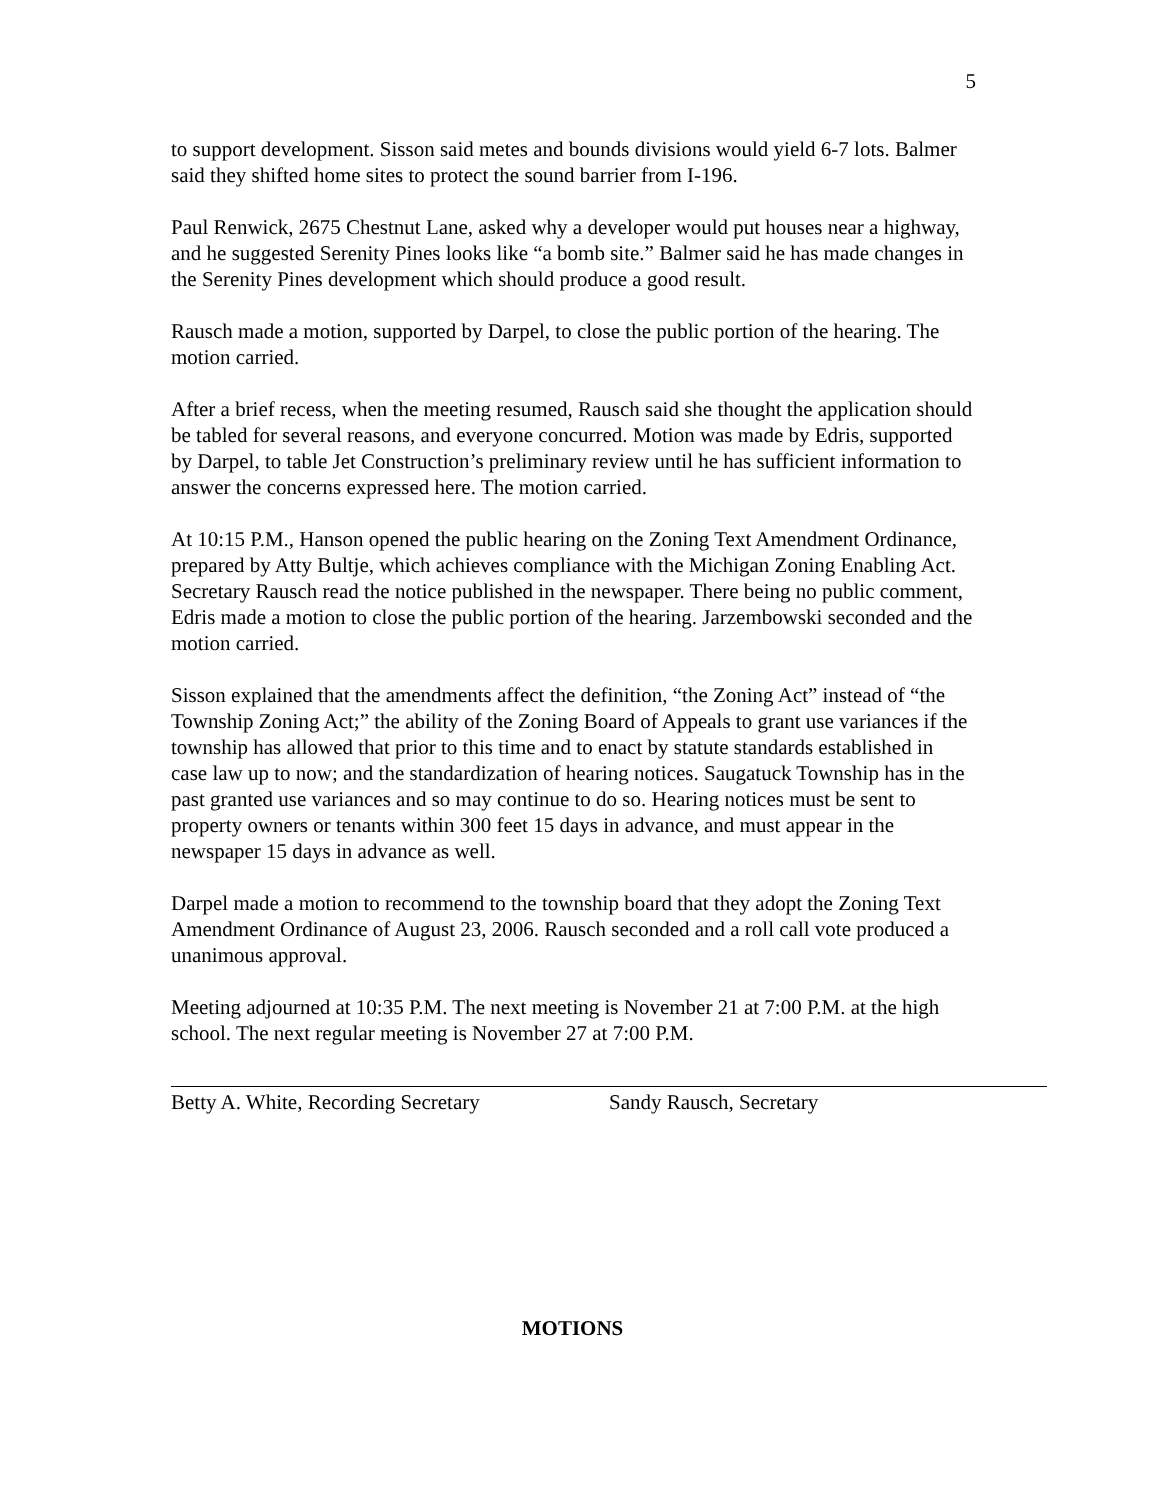5
to support development. Sisson said metes and bounds divisions would yield 6-7 lots. Balmer said they shifted home sites to protect the sound barrier from I-196.
Paul Renwick, 2675 Chestnut Lane, asked why a developer would put houses near a highway, and he suggested Serenity Pines looks like “a bomb site.” Balmer said he has made changes in the Serenity Pines development which should produce a good result.
Rausch made a motion, supported by Darpel, to close the public portion of the hearing. The motion carried.
After a brief recess, when the meeting resumed, Rausch said she thought the application should be tabled for several reasons, and everyone concurred. Motion was made by Edris, supported by Darpel, to table Jet Construction’s preliminary review until he has sufficient information to answer the concerns expressed here. The motion carried.
At 10:15 P.M., Hanson opened the public hearing on the Zoning Text Amendment Ordinance, prepared by Atty Bultje, which achieves compliance with the Michigan Zoning Enabling Act. Secretary Rausch read the notice published in the newspaper. There being no public comment, Edris made a motion to close the public portion of the hearing. Jarzembowski seconded and the motion carried.
Sisson explained that the amendments affect the definition, “the Zoning Act” instead of “the Township Zoning Act;” the ability of the Zoning Board of Appeals to grant use variances if the township has allowed that prior to this time and to enact by statute standards established in case law up to now; and the standardization of hearing notices. Saugatuck Township has in the past granted use variances and so may continue to do so. Hearing notices must be sent to property owners or tenants within 300 feet 15 days in advance, and must appear in the newspaper 15 days in advance as well.
Darpel made a motion to recommend to the township board that they adopt the Zoning Text Amendment Ordinance of August 23, 2006. Rausch seconded and a roll call vote produced a unanimous approval.
Meeting adjourned at 10:35 P.M. The next meeting is November 21 at 7:00 P.M. at the high school. The next regular meeting is November 27 at 7:00 P.M.
Betty A. White, Recording Secretary
Sandy Rausch, Secretary
MOTIONS